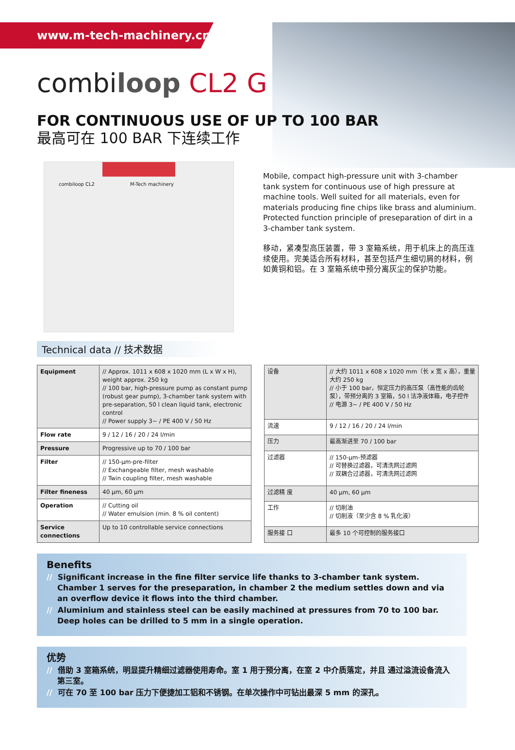www.m-tech-machinery.cn
combiloop CL2 G
FOR CONTINUOUS USE OF UP TO 100 BAR
最高可在 100 BAR 下连续工作
combiloop CL2 M-Tech machinery
Mobile, compact high-pressure unit with 3-chamber tank system for continuous use of high pressure at machine tools. Well suited for all materials, even for materials producing fine chips like brass and aluminium. Protected function principle of preseparation of dirt in a 3-chamber tank system.
移动，紧凑型高压装置，带 3 室箱系统，用于机床上的高压连续使用。完美适合所有材料，甚至包括产生细切屑的材料，例如黄铜和铝。在 3 室箱系统中预分离灰尘的保护功能。
Technical data // 技术数据
| Equipment | // Approx. 1011 x 608 x 1020 mm (L x W x H), weight approx. 250 kg // 100 bar, high-pressure pump as constant pump (robust gear pump), 3-chamber tank system with pre-separation, 50 l clean liquid tank, electronic control // Power supply 3~ / PE 400 V / 50 Hz |
| Flow rate | 9 / 12 / 16 / 20 / 24 l/min |
| Pressure | Progressive up to 70 / 100 bar |
| Filter | // 150-µm-pre-filter // Exchangeable filter, mesh washable // Twin coupling filter, mesh washable |
| Filter fineness | 40 µm, 60 µm |
| Operation | // Cutting oil // Water emulsion (min. 8 % oil content) |
| Service connections | Up to 10 controllable service connections |
| 设备 | // 大约 1011 x 608 x 1020 mm（长 x 宽 x 高），重量大约 250 kg // 小于 100 bar，恒定压力的高压泵（高性能的齿轮泵），带预分离的 3 室箱，50 l 洁净液体箱，电子控件 // 电源 3~ / PE 400 V / 50 Hz |
| 流速 | 9 / 12 / 16 / 20 / 24 l/min |
| 压力 | 最高渐进至 70 / 100 bar |
| 过滤器 | // 150-µm-预滤器 // 可替换过滤器，可清洗网过滤网 // 双耦合过滤器，可清洗网过滤网 |
| 过滤精 度 | 40 µm, 60 µm |
| 工作 | // 切削油 // 切削液（至少含 8 % 乳化液） |
| 服务接 口 | 最多 10 个可控制的服务接口 |
Benefits
// Significant increase in the fine filter service life thanks to 3-chamber tank system. Chamber 1 serves for the preseparation, in chamber 2 the medium settles down and via an overflow device it flows into the third chamber.
// Aluminium and stainless steel can be easily machined at pressures from 70 to 100 bar. Deep holes can be drilled to 5 mm in a single operation.
优势
// 借助 3 室箱系统，明显提升精细过滤器使用寿命。室 1 用于预分离，在室 2 中介质落定，并且 通过溢流设备流入第三室。
// 可在 70 至 100 bar 压力下便捷加工铝和不锈钢。在单次操作中可钻出最深 5 mm 的深孔。